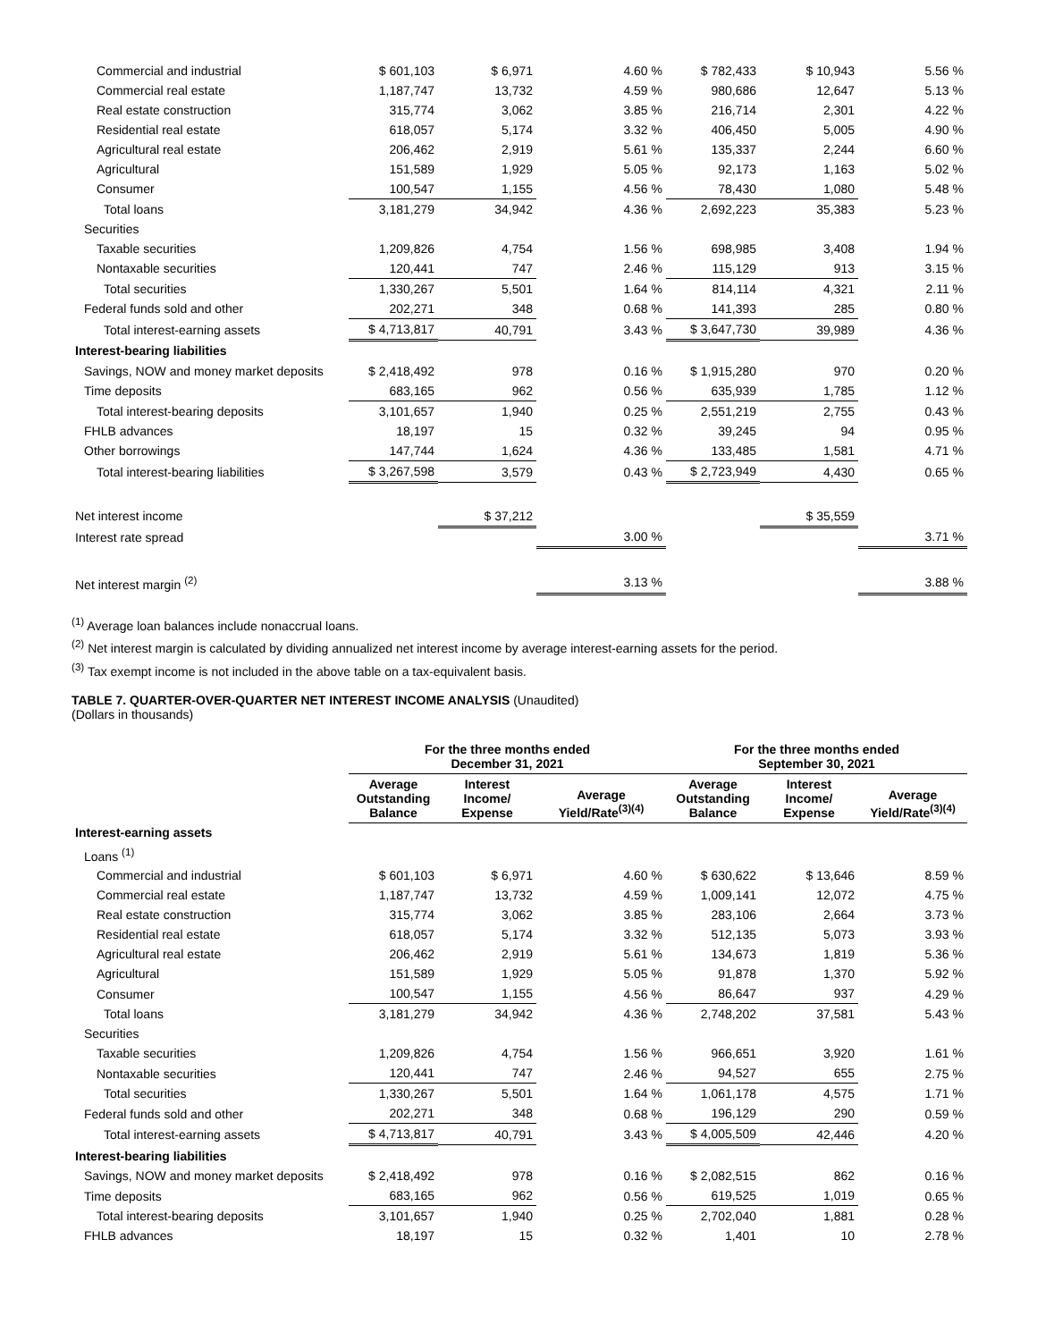| Commercial and industrial | $ 601,103 | $ 6,971 | 4.60 % | $ 782,433 | $ 10,943 | 5.56 % |
| Commercial real estate | 1,187,747 | 13,732 | 4.59 % | 980,686 | 12,647 | 5.13 % |
| Real estate construction | 315,774 | 3,062 | 3.85 % | 216,714 | 2,301 | 4.22 % |
| Residential real estate | 618,057 | 5,174 | 3.32 % | 406,450 | 5,005 | 4.90 % |
| Agricultural real estate | 206,462 | 2,919 | 5.61 % | 135,337 | 2,244 | 6.60 % |
| Agricultural | 151,589 | 1,929 | 5.05 % | 92,173 | 1,163 | 5.02 % |
| Consumer | 100,547 | 1,155 | 4.56 % | 78,430 | 1,080 | 5.48 % |
| Total loans | 3,181,279 | 34,942 | 4.36 % | 2,692,223 | 35,383 | 5.23 % |
| Securities | | | | | | |
| Taxable securities | 1,209,826 | 4,754 | 1.56 % | 698,985 | 3,408 | 1.94 % |
| Nontaxable securities | 120,441 | 747 | 2.46 % | 115,129 | 913 | 3.15 % |
| Total securities | 1,330,267 | 5,501 | 1.64 % | 814,114 | 4,321 | 2.11 % |
| Federal funds sold and other | 202,271 | 348 | 0.68 % | 141,393 | 285 | 0.80 % |
| Total interest-earning assets | $ 4,713,817 | 40,791 | 3.43 % | $ 3,647,730 | 39,989 | 4.36 % |
| Interest-bearing liabilities | | | | | | |
| Savings, NOW and money market deposits | $ 2,418,492 | 978 | 0.16 % | $ 1,915,280 | 970 | 0.20 % |
| Time deposits | 683,165 | 962 | 0.56 % | 635,939 | 1,785 | 1.12 % |
| Total interest-bearing deposits | 3,101,657 | 1,940 | 0.25 % | 2,551,219 | 2,755 | 0.43 % |
| FHLB advances | 18,197 | 15 | 0.32 % | 39,245 | 94 | 0.95 % |
| Other borrowings | 147,744 | 1,624 | 4.36 % | 133,485 | 1,581 | 4.71 % |
| Total interest-bearing liabilities | $ 3,267,598 | 3,579 | 0.43 % | $ 2,723,949 | 4,430 | 0.65 % |
| Net interest income | | $ 37,212 | | | $ 35,559 | |
| Interest rate spread | | | 3.00 % | | | 3.71 % |
| Net interest margin <sup>(2)</sup> | | | 3.13 % | | | 3.88 % |
<sup>(1)</sup> Average loan balances include nonaccrual loans.
<sup>(2)</sup> Net interest margin is calculated by dividing annualized net interest income by average interest-earning assets for the period.
<sup>(3)</sup> Tax exempt income is not included in the above table on a tax-equivalent basis.
TABLE 7. QUARTER-OVER-QUARTER NET INTEREST INCOME ANALYSIS (Unaudited)
(Dollars in thousands)
| | For the three months ended December 31, 2021 | | | For the three months ended September 30, 2021 | | |
| --- | --- | --- | --- | --- | --- | --- |
| | Average Outstanding Balance | Interest Income/ Expense | Average Yield/Rate<sup>(3)(4)</sup> | Average Outstanding Balance | Interest Income/ Expense | Average Yield/Rate<sup>(3)(4)</sup> |
| Interest-earning assets | | | | | | |
| Loans <sup>(1)</sup> | | | | | | |
| Commercial and industrial | $ 601,103 | $ 6,971 | 4.60 % | $ 630,622 | $ 13,646 | 8.59 % |
| Commercial real estate | 1,187,747 | 13,732 | 4.59 % | 1,009,141 | 12,072 | 4.75 % |
| Real estate construction | 315,774 | 3,062 | 3.85 % | 283,106 | 2,664 | 3.73 % |
| Residential real estate | 618,057 | 5,174 | 3.32 % | 512,135 | 5,073 | 3.93 % |
| Agricultural real estate | 206,462 | 2,919 | 5.61 % | 134,673 | 1,819 | 5.36 % |
| Agricultural | 151,589 | 1,929 | 5.05 % | 91,878 | 1,370 | 5.92 % |
| Consumer | 100,547 | 1,155 | 4.56 % | 86,647 | 937 | 4.29 % |
| Total loans | 3,181,279 | 34,942 | 4.36 % | 2,748,202 | 37,581 | 5.43 % |
| Securities | | | | | | |
| Taxable securities | 1,209,826 | 4,754 | 1.56 % | 966,651 | 3,920 | 1.61 % |
| Nontaxable securities | 120,441 | 747 | 2.46 % | 94,527 | 655 | 2.75 % |
| Total securities | 1,330,267 | 5,501 | 1.64 % | 1,061,178 | 4,575 | 1.71 % |
| Federal funds sold and other | 202,271 | 348 | 0.68 % | 196,129 | 290 | 0.59 % |
| Total interest-earning assets | $ 4,713,817 | 40,791 | 3.43 % | $ 4,005,509 | 42,446 | 4.20 % |
| Interest-bearing liabilities | | | | | | |
| Savings, NOW and money market deposits | $ 2,418,492 | 978 | 0.16 % | $ 2,082,515 | 862 | 0.16 % |
| Time deposits | 683,165 | 962 | 0.56 % | 619,525 | 1,019 | 0.65 % |
| Total interest-bearing deposits | 3,101,657 | 1,940 | 0.25 % | 2,702,040 | 1,881 | 0.28 % |
| FHLB advances | 18,197 | 15 | 0.32 % | 1,401 | 10 | 2.78 % |